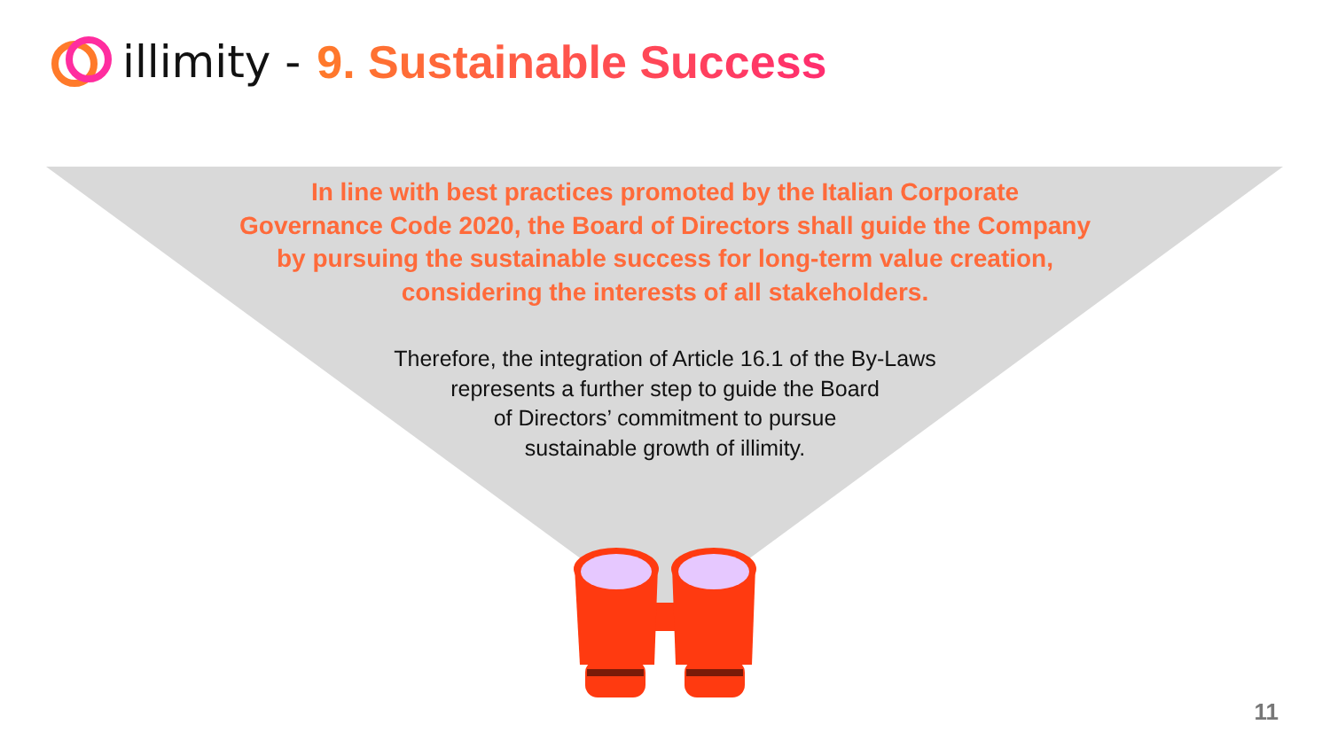illimity - 9. Sustainable Success
In line with best practices promoted by the Italian Corporate Governance Code 2020, the Board of Directors shall guide the Company by pursuing the sustainable success for long-term value creation, considering the interests of all stakeholders.
Therefore, the integration of Article 16.1 of the By-Laws
represents a further step to guide the Board
of Directors’ commitment to pursue
sustainable growth of illimity.
11